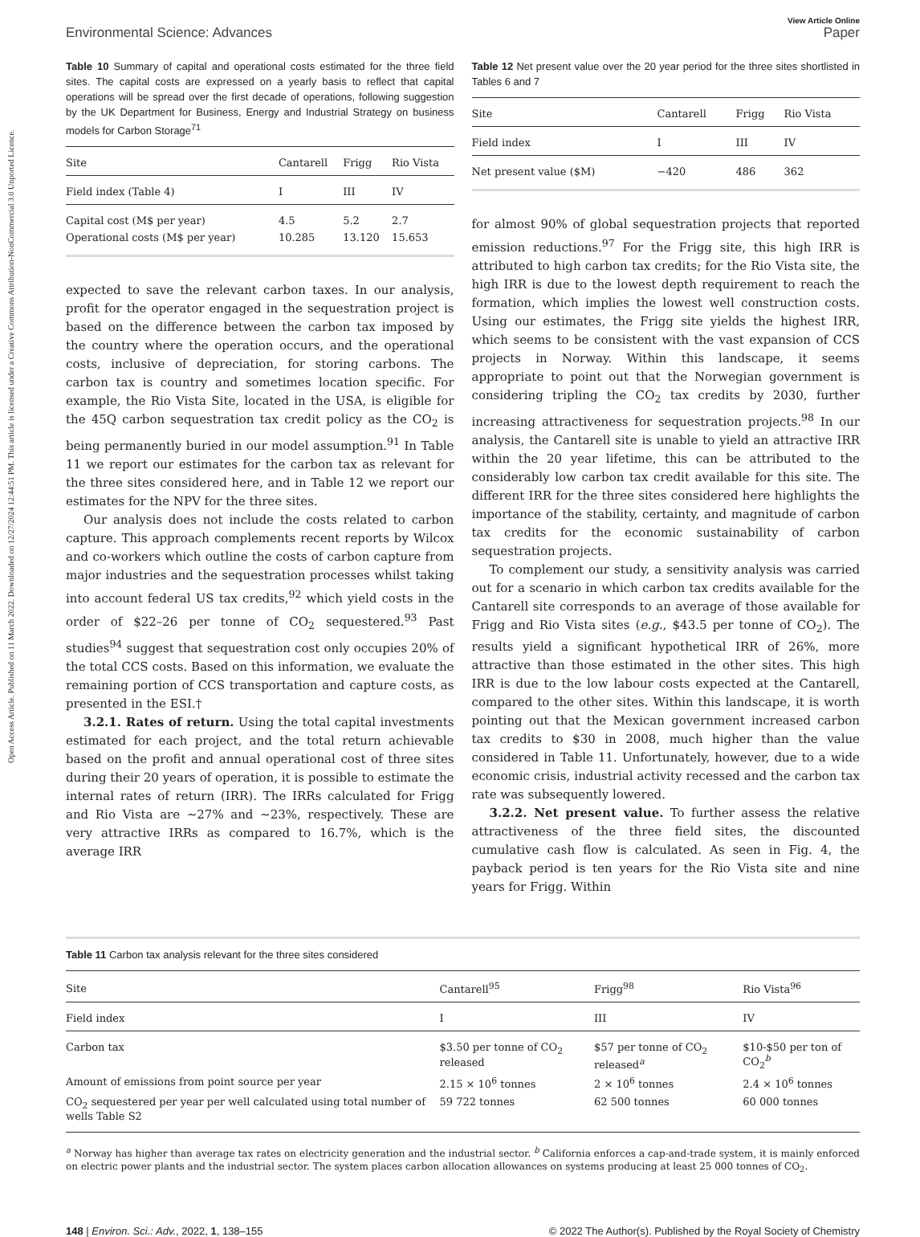Open Access Article. Published on 11 March 2022. Downloaded on 12/27/2024 12:44:51 PM. This article is licensed under a Creative Commons Attribution-NonCommercial 3.0 Unported Licence.
View Article Online
Environmental Science: Advances Paper
Table 10 Summary of capital and operational costs estimated for the three field sites. The capital costs are expressed on a yearly basis to reflect that capital operations will be spread over the first decade of operations, following suggestion by the UK Department for Business, Energy and Industrial Strategy on business models for Carbon Storage<sup>71</sup>
| Site | Cantarell | Frigg | Rio Vista |
| --- | --- | --- | --- |
| Field index (Table 4) | I | III | IV |
| Capital cost (M$ per year) | 4.5 | 5.2 | 2.7 |
| Operational costs (M$ per year) | 10.285 | 13.120 | 15.653 |
expected to save the relevant carbon taxes. In our analysis, profit for the operator engaged in the sequestration project is based on the difference between the carbon tax imposed by the country where the operation occurs, and the operational costs, inclusive of depreciation, for storing carbons. The carbon tax is country and sometimes location specific. For example, the Rio Vista Site, located in the USA, is eligible for the 45Q carbon sequestration tax credit policy as the CO<sub>2</sub> is being permanently buried in our model assumption.<sup>91</sup> In Table 11 we report our estimates for the carbon tax as relevant for the three sites considered here, and in Table 12 we report our estimates for the NPV for the three sites.
Our analysis does not include the costs related to carbon capture. This approach complements recent reports by Wilcox and co-workers which outline the costs of carbon capture from major industries and the sequestration processes whilst taking into account federal US tax credits,<sup>92</sup> which yield costs in the order of $22–26 per tonne of CO<sub>2</sub> sequestered.<sup>93</sup> Past studies<sup>94</sup> suggest that sequestration cost only occupies 20% of the total CCS costs. Based on this information, we evaluate the remaining portion of CCS transportation and capture costs, as presented in the ESI.†
3.2.1. Rates of return. Using the total capital investments estimated for each project, and the total return achievable based on the profit and annual operational cost of three sites during their 20 years of operation, it is possible to estimate the internal rates of return (IRR). The IRRs calculated for Frigg and Rio Vista are ∼27% and ∼23%, respectively. These are very attractive IRRs as compared to 16.7%, which is the average IRR
Table 12 Net present value over the 20 year period for the three sites shortlisted in Tables 6 and 7
| Site | Cantarell | Frigg | Rio Vista |
| --- | --- | --- | --- |
| Field index | I | III | IV |
| Net present value ($M) | −420 | 486 | 362 |
for almost 90% of global sequestration projects that reported emission reductions.<sup>97</sup> For the Frigg site, this high IRR is attributed to high carbon tax credits; for the Rio Vista site, the high IRR is due to the lowest depth requirement to reach the formation, which implies the lowest well construction costs. Using our estimates, the Frigg site yields the highest IRR, which seems to be consistent with the vast expansion of CCS projects in Norway. Within this landscape, it seems appropriate to point out that the Norwegian government is considering tripling the CO<sub>2</sub> tax credits by 2030, further increasing attractiveness for sequestration projects.<sup>98</sup> In our analysis, the Cantarell site is unable to yield an attractive IRR within the 20 year lifetime, this can be attributed to the considerably low carbon tax credit available for this site. The different IRR for the three sites considered here highlights the importance of the stability, certainty, and magnitude of carbon tax credits for the economic sustainability of carbon sequestration projects.
To complement our study, a sensitivity analysis was carried out for a scenario in which carbon tax credits available for the Cantarell site corresponds to an average of those available for Frigg and Rio Vista sites (e.g., $43.5 per tonne of CO<sub>2</sub>). The results yield a significant hypothetical IRR of 26%, more attractive than those estimated in the other sites. This high IRR is due to the low labour costs expected at the Cantarell, compared to the other sites. Within this landscape, it is worth pointing out that the Mexican government increased carbon tax credits to $30 in 2008, much higher than the value considered in Table 11. Unfortunately, however, due to a wide economic crisis, industrial activity recessed and the carbon tax rate was subsequently lowered.
3.2.2. Net present value. To further assess the relative attractiveness of the three field sites, the discounted cumulative cash flow is calculated. As seen in Fig. 4, the payback period is ten years for the Rio Vista site and nine years for Frigg. Within
Table 11 Carbon tax analysis relevant for the three sites considered
| Site | Cantarell<sup>95</sup> | Frigg<sup>98</sup> | Rio Vista<sup>96</sup> |
| --- | --- | --- | --- |
| Field index | I | III | IV |
| Carbon tax | $3.50 per tonne of CO<sub>2</sub> released | $57 per tonne of CO<sub>2</sub> released<sup>a</sup> | $10-$50 per ton of CO<sub>2</sub><sup>b</sup> |
| Amount of emissions from point source per year | 2.15 × 10<sup>6</sup> tonnes | 2 × 10<sup>6</sup> tonnes | 2.4 × 10<sup>6</sup> tonnes |
| CO<sub>2</sub> sequestered per year per well calculated using total number of wells Table S2 | 59 722 tonnes | 62 500 tonnes | 60 000 tonnes |
<sup>a</sup> Norway has higher than average tax rates on electricity generation and the industrial sector. <sup>b</sup> California enforces a cap-and-trade system, it is mainly enforced on electric power plants and the industrial sector. The system places carbon allocation allowances on systems producing at least 25 000 tonnes of CO<sub>2</sub>.
148 | Environ. Sci.: Adv., 2022, 1, 138–155 © 2022 The Author(s). Published by the Royal Society of Chemistry